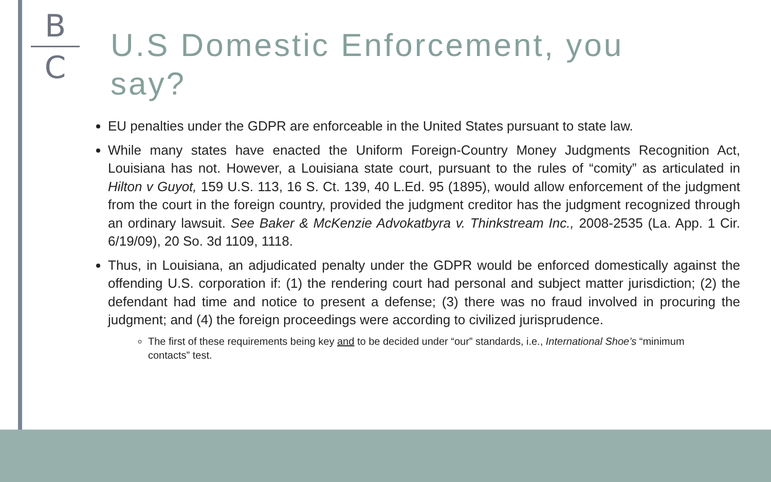B
C
U.S Domestic Enforcement, you say?
EU penalties under the GDPR are enforceable in the United States pursuant to state law.
While many states have enacted the Uniform Foreign-Country Money Judgments Recognition Act, Louisiana has not. However, a Louisiana state court, pursuant to the rules of “comity” as articulated in Hilton v Guyot, 159 U.S. 113, 16 S. Ct. 139, 40 L.Ed. 95 (1895), would allow enforcement of the judgment from the court in the foreign country, provided the judgment creditor has the judgment recognized through an ordinary lawsuit. See Baker & McKenzie Advokatbyra v. Thinkstream Inc., 2008-2535 (La. App. 1 Cir. 6/19/09), 20 So. 3d 1109, 1118.
Thus, in Louisiana, an adjudicated penalty under the GDPR would be enforced domestically against the offending U.S. corporation if: (1) the rendering court had personal and subject matter jurisdiction; (2) the defendant had time and notice to present a defense; (3) there was no fraud involved in procuring the judgment; and (4) the foreign proceedings were according to civilized jurisprudence.
The first of these requirements being key and to be decided under “our” standards, i.e., International Shoe’s “minimum contacts” test.